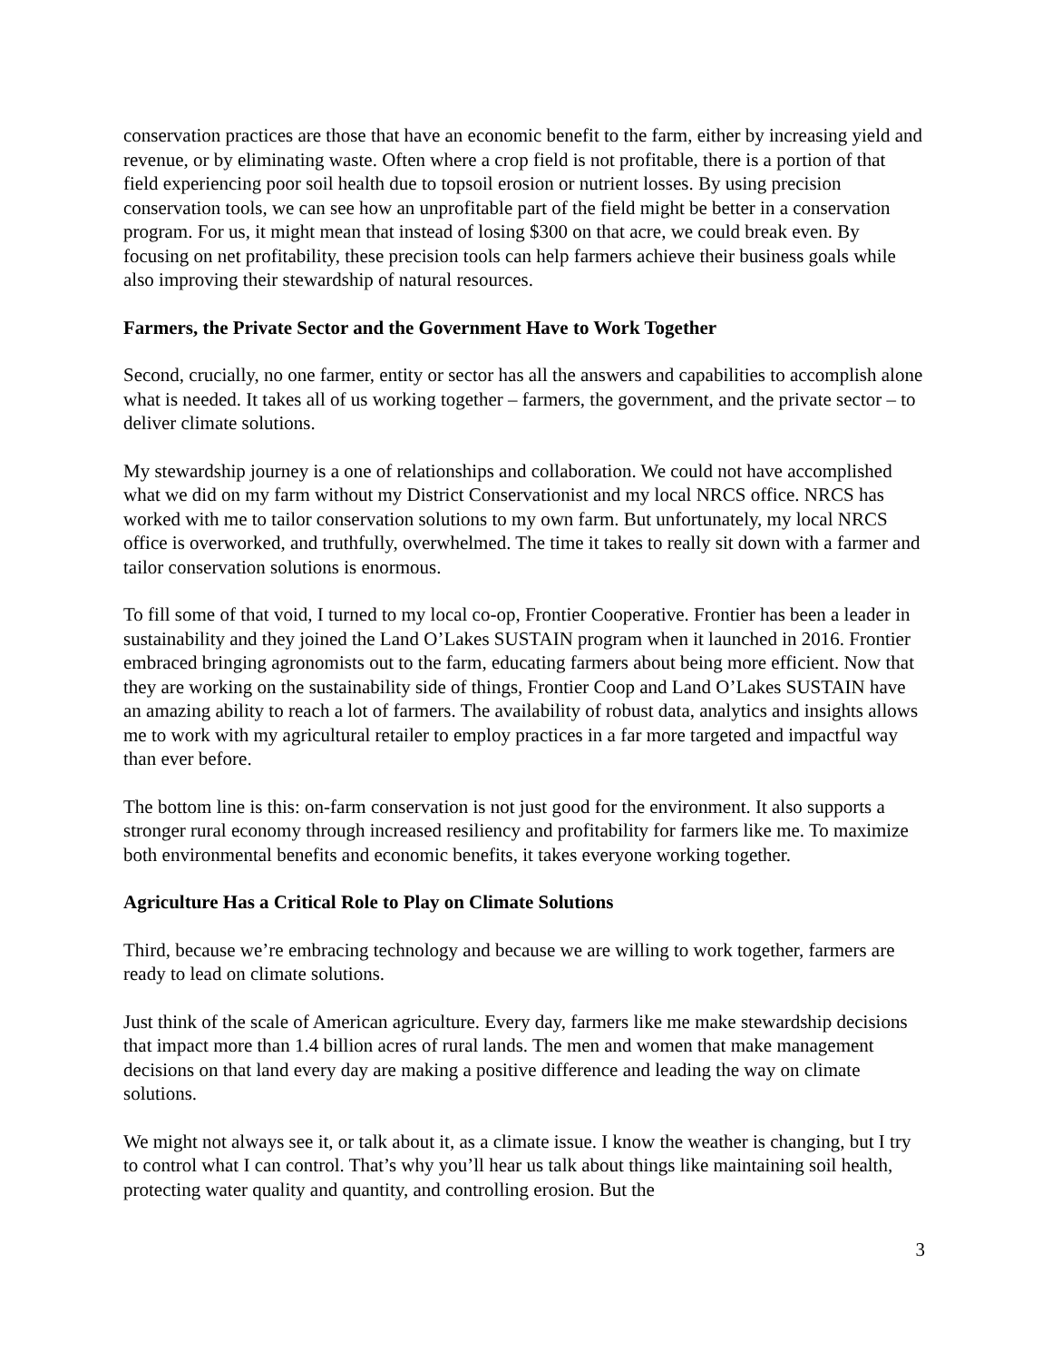conservation practices are those that have an economic benefit to the farm, either by increasing yield and revenue, or by eliminating waste. Often where a crop field is not profitable, there is a portion of that field experiencing poor soil health due to topsoil erosion or nutrient losses. By using precision conservation tools, we can see how an unprofitable part of the field might be better in a conservation program. For us, it might mean that instead of losing $300 on that acre, we could break even. By focusing on net profitability, these precision tools can help farmers achieve their business goals while also improving their stewardship of natural resources.
Farmers, the Private Sector and the Government Have to Work Together
Second, crucially, no one farmer, entity or sector has all the answers and capabilities to accomplish alone what is needed. It takes all of us working together – farmers, the government, and the private sector – to deliver climate solutions.
My stewardship journey is a one of relationships and collaboration. We could not have accomplished what we did on my farm without my District Conservationist and my local NRCS office. NRCS has worked with me to tailor conservation solutions to my own farm. But unfortunately, my local NRCS office is overworked, and truthfully, overwhelmed. The time it takes to really sit down with a farmer and tailor conservation solutions is enormous.
To fill some of that void, I turned to my local co-op, Frontier Cooperative. Frontier has been a leader in sustainability and they joined the Land O’Lakes SUSTAIN program when it launched in 2016. Frontier embraced bringing agronomists out to the farm, educating farmers about being more efficient. Now that they are working on the sustainability side of things, Frontier Coop and Land O’Lakes SUSTAIN have an amazing ability to reach a lot of farmers. The availability of robust data, analytics and insights allows me to work with my agricultural retailer to employ practices in a far more targeted and impactful way than ever before.
The bottom line is this: on-farm conservation is not just good for the environment. It also supports a stronger rural economy through increased resiliency and profitability for farmers like me. To maximize both environmental benefits and economic benefits, it takes everyone working together.
Agriculture Has a Critical Role to Play on Climate Solutions
Third, because we’re embracing technology and because we are willing to work together, farmers are ready to lead on climate solutions.
Just think of the scale of American agriculture. Every day, farmers like me make stewardship decisions that impact more than 1.4 billion acres of rural lands. The men and women that make management decisions on that land every day are making a positive difference and leading the way on climate solutions.
We might not always see it, or talk about it, as a climate issue. I know the weather is changing, but I try to control what I can control. That’s why you’ll hear us talk about things like maintaining soil health, protecting water quality and quantity, and controlling erosion. But the
3